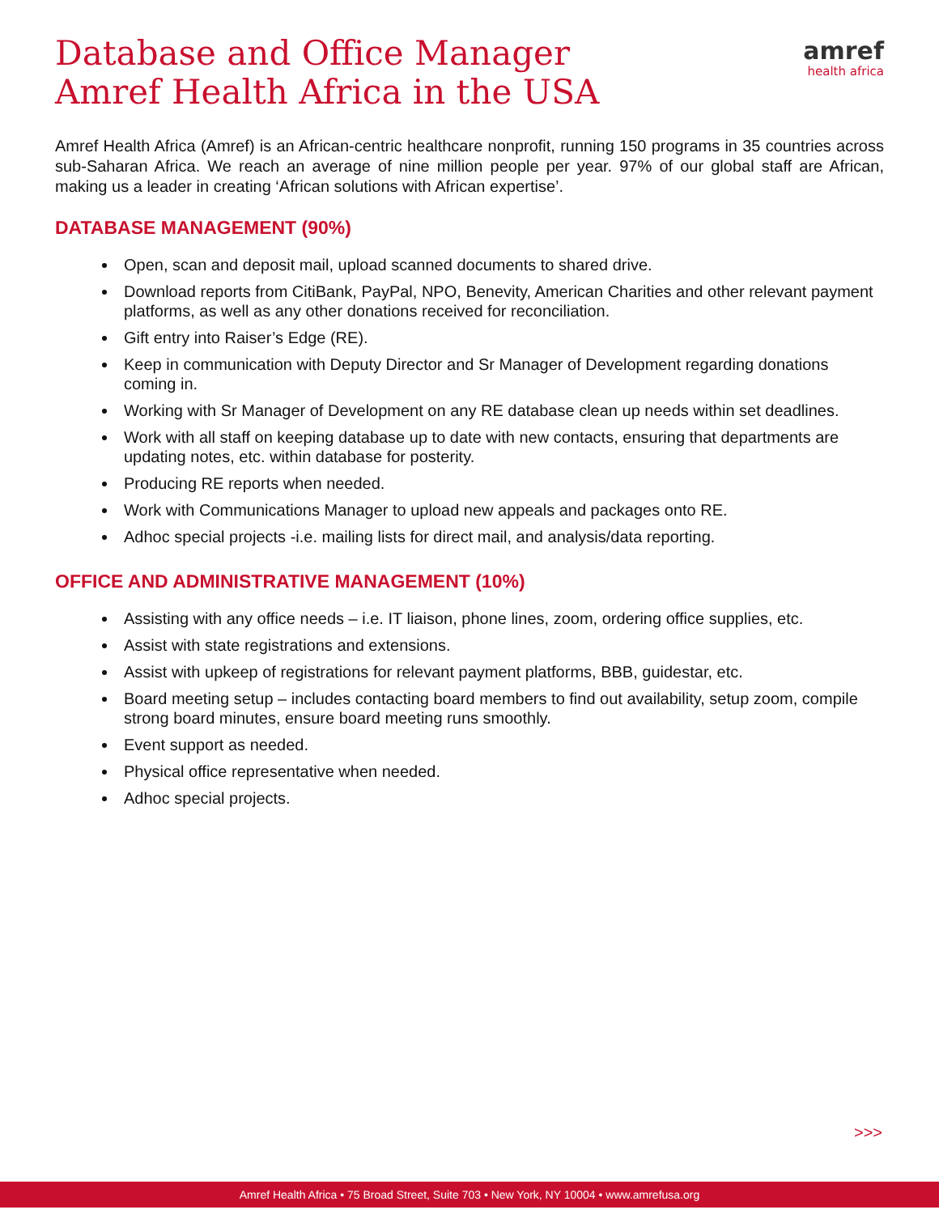Database and Office Manager
Amref Health Africa in the USA
amref
health africa
Amref Health Africa (Amref) is an African-centric healthcare nonprofit, running 150 programs in 35 countries across sub-Saharan Africa. We reach an average of nine million people per year. 97% of our global staff are African, making us a leader in creating ‘African solutions with African expertise’.
DATABASE MANAGEMENT (90%)
Open, scan and deposit mail, upload scanned documents to shared drive.
Download reports from CitiBank, PayPal, NPO, Benevity, American Charities and other relevant payment platforms, as well as any other donations received for reconciliation.
Gift entry into Raiser’s Edge (RE).
Keep in communication with Deputy Director and Sr Manager of Development regarding donations coming in.
Working with Sr Manager of Development on any RE database clean up needs within set deadlines.
Work with all staff on keeping database up to date with new contacts, ensuring that departments are updating notes, etc. within database for posterity.
Producing RE reports when needed.
Work with Communications Manager to upload new appeals and packages onto RE.
Adhoc special projects -i.e. mailing lists for direct mail, and analysis/data reporting.
OFFICE AND ADMINISTRATIVE MANAGEMENT (10%)
Assisting with any office needs – i.e. IT liaison, phone lines, zoom, ordering office supplies, etc.
Assist with state registrations and extensions.
Assist with upkeep of registrations for relevant payment platforms, BBB, guidestar, etc.
Board meeting setup – includes contacting board members to find out availability, setup zoom, compile strong board minutes, ensure board meeting runs smoothly.
Event support as needed.
Physical office representative when needed.
Adhoc special projects.
>>>
Amref Health Africa • 75 Broad Street, Suite 703 • New York, NY 10004 • www.amrefusa.org